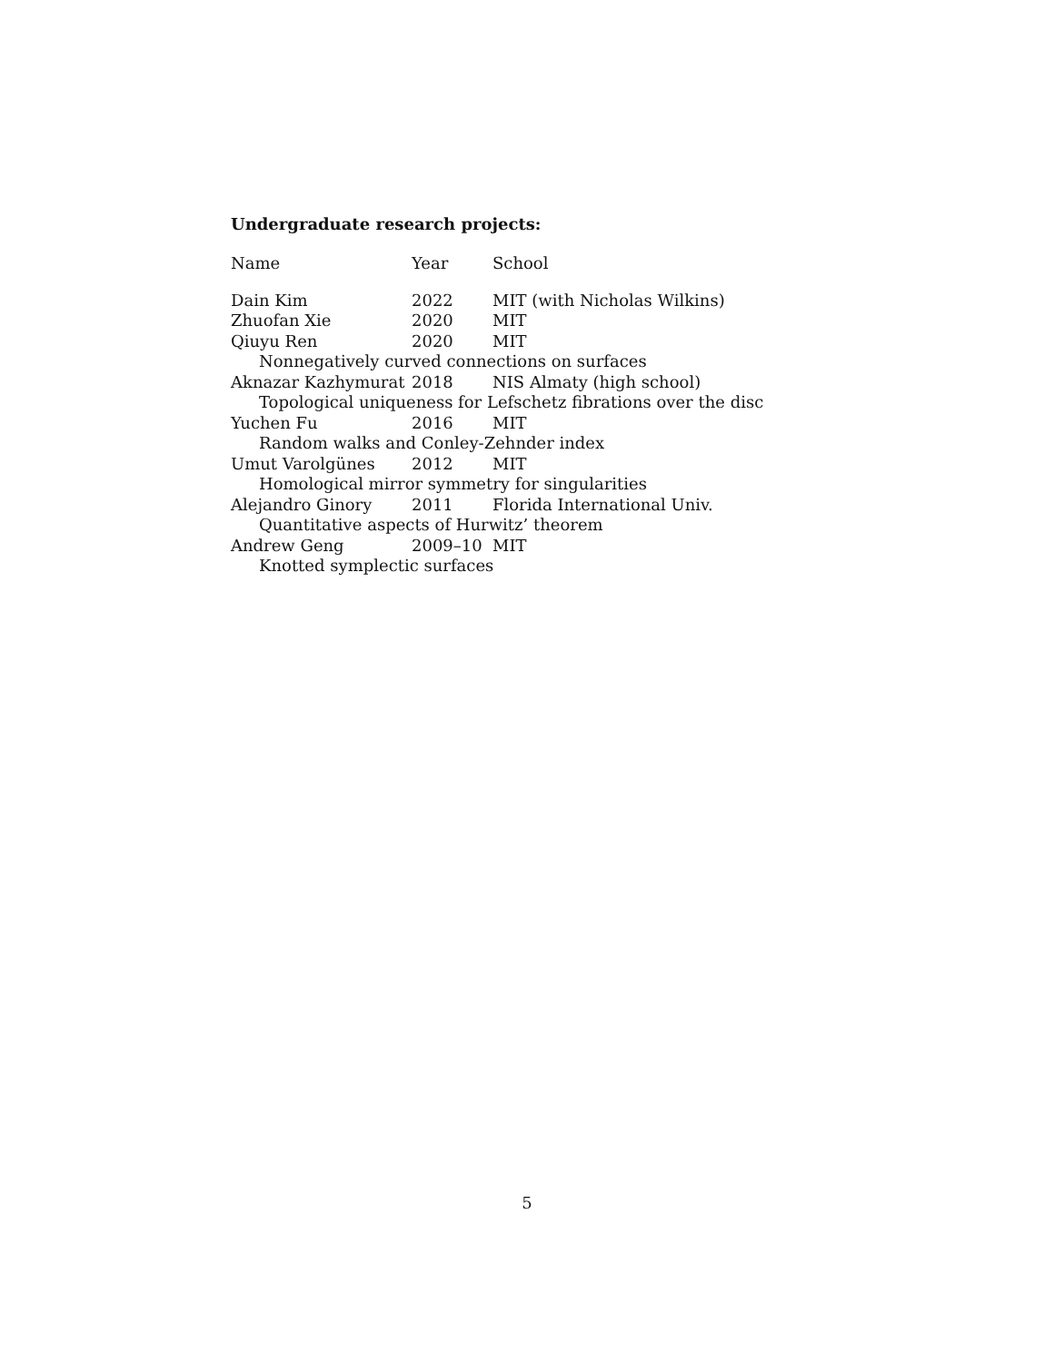Undergraduate research projects:
| Name | Year | School |
| --- | --- | --- |
| Dain Kim | 2022 | MIT (with Nicholas Wilkins) |
| Zhuofan Xie | 2020 | MIT |
| Qiuyu Ren | 2020 | MIT |
| Nonnegatively curved connections on surfaces | | |
| Aknazar Kazhymurat | 2018 | NIS Almaty (high school) |
| Topological uniqueness for Lefschetz fibrations over the disc | | |
| Yuchen Fu | 2016 | MIT |
| Random walks and Conley-Zehnder index | | |
| Umut Varolgünes | 2012 | MIT |
| Homological mirror symmetry for singularities | | |
| Alejandro Ginory | 2011 | Florida International Univ. |
| Quantitative aspects of Hurwitz’ theorem | | |
| Andrew Geng | 2009–10 | MIT |
| Knotted symplectic surfaces | | |
5